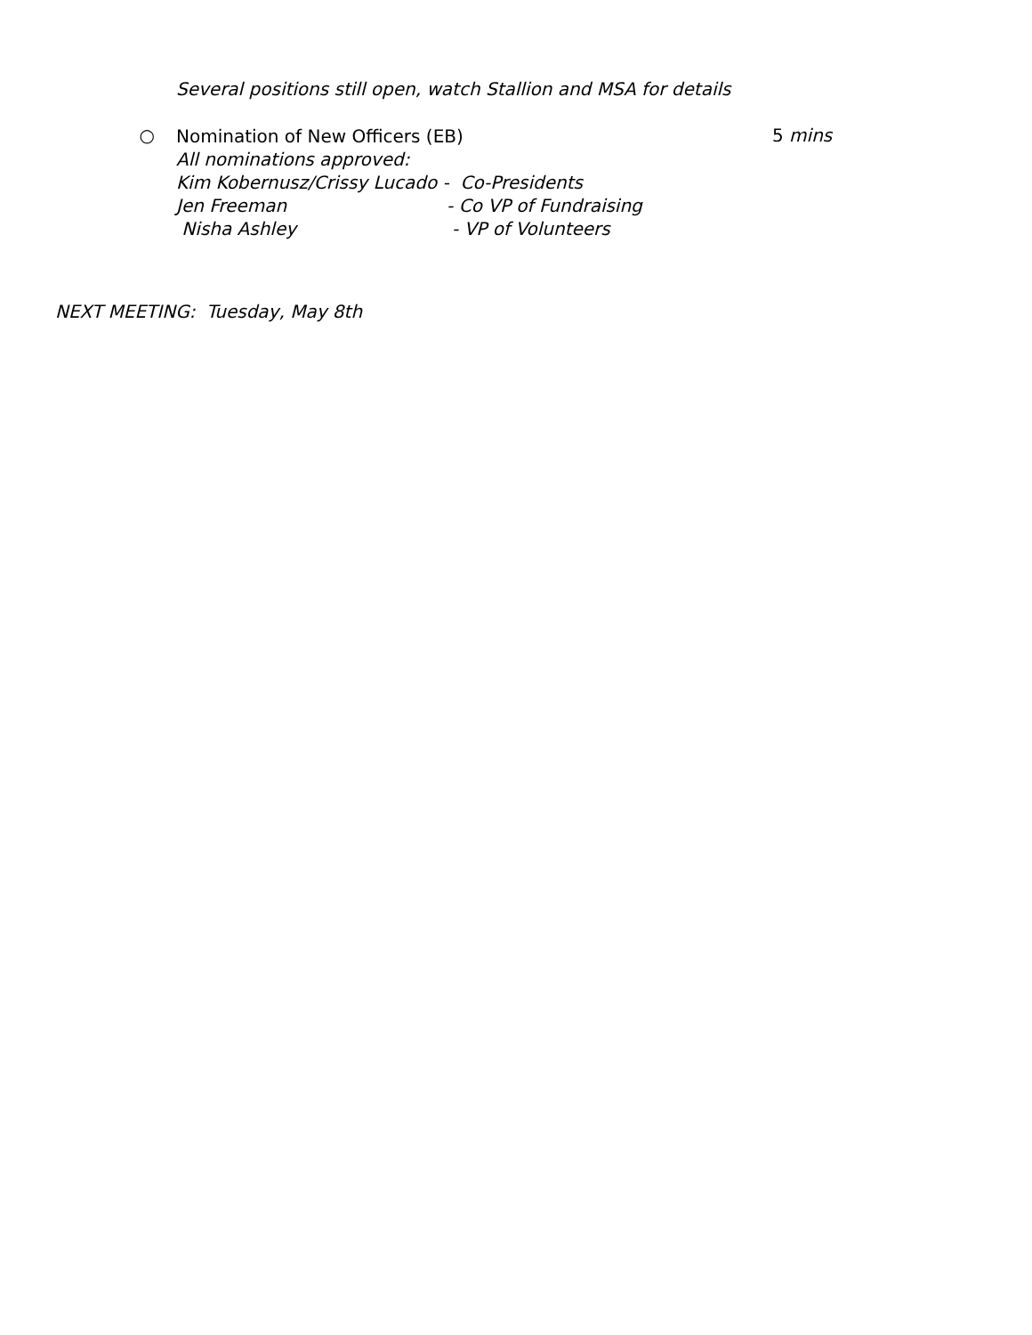Several positions still open, watch Stallion and MSA for details
○
Nomination of New Officers (EB)
All nominations approved:
Kim Kobernusz/Crissy Lucado - Co-Presidents
Jen Freeman - Co VP of Fundraising
Nisha Ashley - VP of Volunteers
5 mins
NEXT MEETING: Tuesday, May 8th